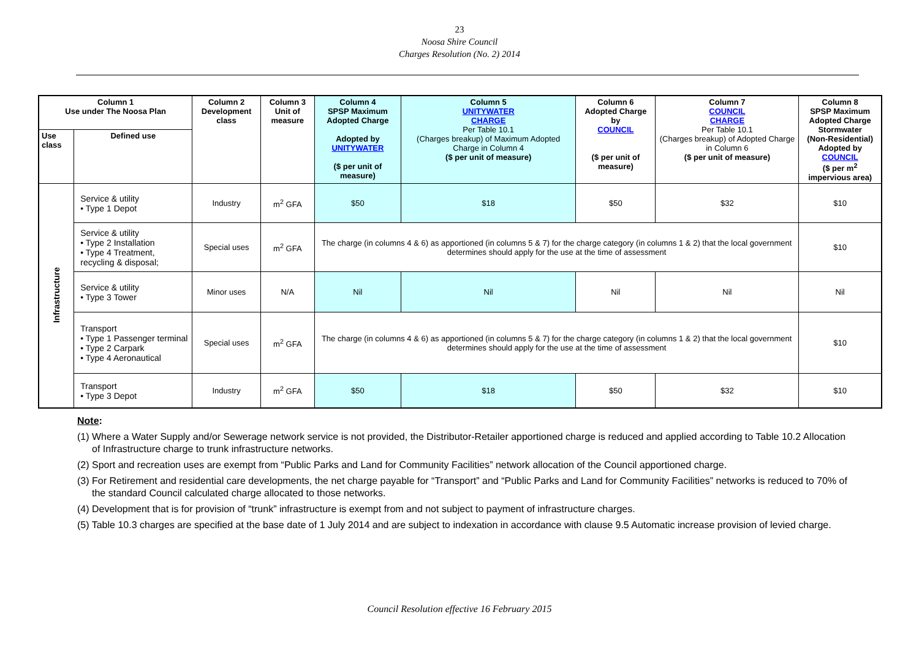23
Noosa Shire Council
Charges Resolution (No. 2) 2014
| Column 1 Use under The Noosa Plan | | Column 2 Development class | Column 3 Unit of measure | Column 4 SPSP Maximum Adopted Charge Adopted by UNITYWATER ($ per unit of measure) | Column 5 UNITYWATER CHARGE Per Table 10.1 (Charges breakup) of Maximum Adopted Charge in Column 4 ($ per unit of measure) | Column 6 Adopted Charge by COUNCIL ($ per unit of measure) | Column 7 COUNCIL CHARGE Per Table 10.1 (Charges breakup) of Adopted Charge in Column 6 ($ per unit of measure) | Column 8 SPSP Maximum Adopted Charge Stormwater (Non-Residential) Adopted by COUNCIL ($ per m<sup>2</sup> impervious area) |
| --- | --- | --- | --- | --- | --- | --- | --- | --- |
| Use class | Defined use | | | | | | | |
| Infrastructure | Service & utility • Type 1 Depot | Industry | m<sup>2</sup> GFA | $50 | $18 | $50 | $32 | $10 |
| | Service & utility • Type 2 Installation • Type 4 Treatment, recycling & disposal; | Special uses | m<sup>2</sup> GFA | The charge (in columns 4 & 6) as apportioned (in columns 5 & 7) for the charge category (in columns 1 & 2) that the local government determines should apply for the use at the time of assessment | | | | $10 |
| | Service & utility • Type 3 Tower | Minor uses | N/A | Nil | Nil | Nil | Nil | Nil |
| | Transport • Type 1 Passenger terminal • Type 2 Carpark • Type 4 Aeronautical | Special uses | m<sup>2</sup> GFA | The charge (in columns 4 & 6) as apportioned (in columns 5 & 7) for the charge category (in columns 1 & 2) that the local government determines should apply for the use at the time of assessment | | | | $10 |
| | Transport • Type 3 Depot | Industry | m<sup>2</sup> GFA | $50 | $18 | $50 | $32 | $10 |
Note:
(1) Where a Water Supply and/or Sewerage network service is not provided, the Distributor-Retailer apportioned charge is reduced and applied according to Table 10.2 Allocation of Infrastructure charge to trunk infrastructure networks.
(2) Sport and recreation uses are exempt from “Public Parks and Land for Community Facilities” network allocation of the Council apportioned charge.
(3) For Retirement and residential care developments, the net charge payable for “Transport” and “Public Parks and Land for Community Facilities” networks is reduced to 70% of the standard Council calculated charge allocated to those networks.
(4) Development that is for provision of “trunk” infrastructure is exempt from and not subject to payment of infrastructure charges.
(5) Table 10.3 charges are specified at the base date of 1 July 2014 and are subject to indexation in accordance with clause 9.5 Automatic increase provision of levied charge.
Council Resolution effective 16 February 2015